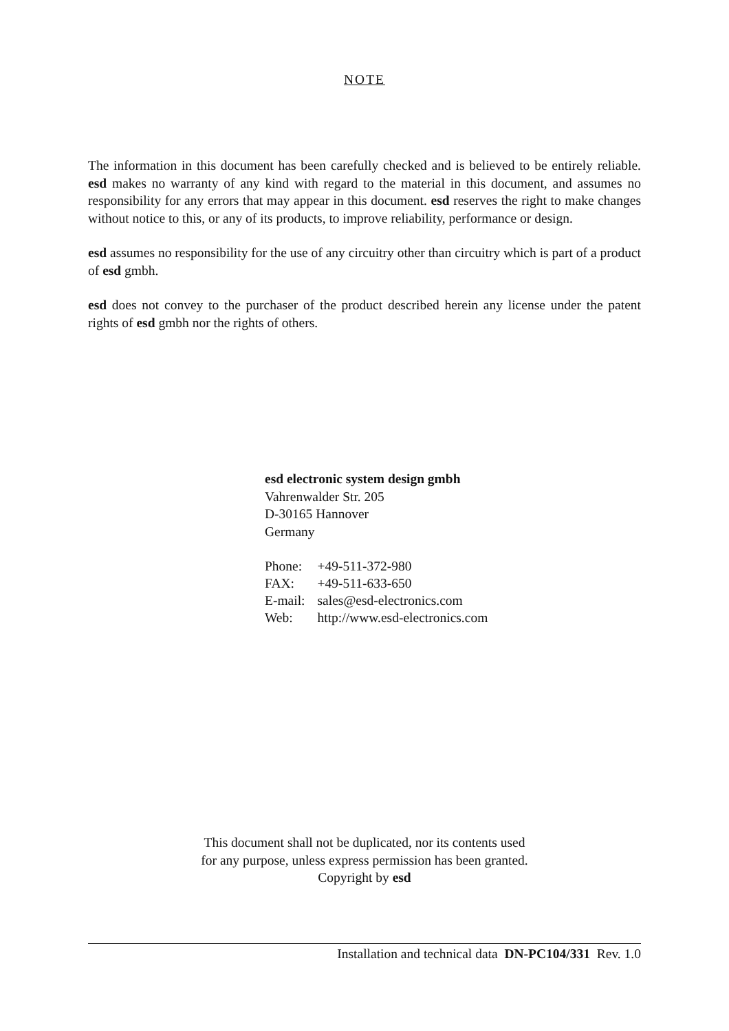NOTE
The information in this document has been carefully checked and is believed to be entirely reliable. esd makes no warranty of any kind with regard to the material in this document, and assumes no responsibility for any errors that may appear in this document. esd reserves the right to make changes without notice to this, or any of its products, to improve reliability, performance or design.
esd assumes no responsibility for the use of any circuitry other than circuitry which is part of a product of esd gmbh.
esd does not convey to the purchaser of the product described herein any license under the patent rights of esd gmbh nor the rights of others.
esd electronic system design gmbh
Vahrenwalder Str. 205
D-30165 Hannover
Germany
| Phone: | +49-511-372-980 |
| FAX: | +49-511-633-650 |
| E-mail: | sales@esd-electronics.com |
| Web: | http://www.esd-electronics.com |
This document shall not be duplicated, nor its contents used
for any purpose, unless express permission has been granted.
Copyright by esd
Installation and technical data DN-PC104/331 Rev. 1.0